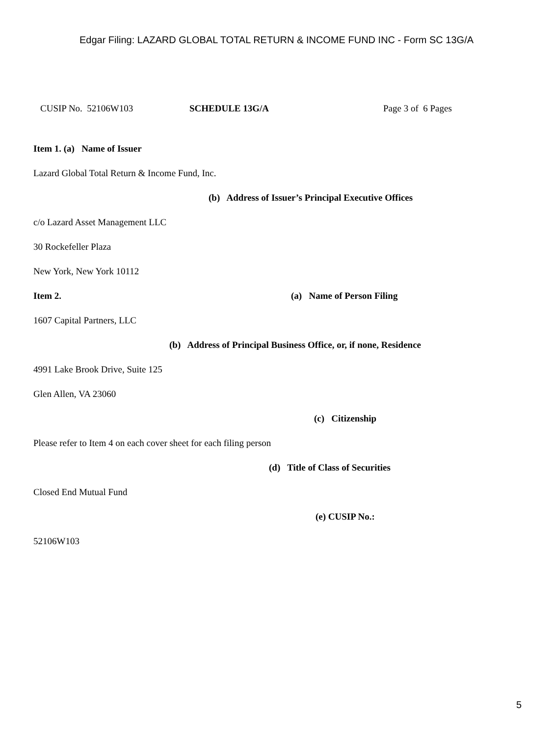Edgar Filing: LAZARD GLOBAL TOTAL RETURN & INCOME FUND INC - Form SC 13G/A
CUSIP No. 52106W103 SCHEDULE 13G/A Page 3 of 6 Pages
Item 1. (a) Name of Issuer
Lazard Global Total Return & Income Fund, Inc.
(b) Address of Issuer’s Principal Executive Offices
c/o Lazard Asset Management LLC
30 Rockefeller Plaza
New York, New York 10112
Item 2. (a) Name of Person Filing
1607 Capital Partners, LLC
(b) Address of Principal Business Office, or, if none, Residence
4991 Lake Brook Drive, Suite 125
Glen Allen, VA 23060
(c) Citizenship
Please refer to Item 4 on each cover sheet for each filing person
(d) Title of Class of Securities
Closed End Mutual Fund
(e) CUSIP No.:
52106W103
5